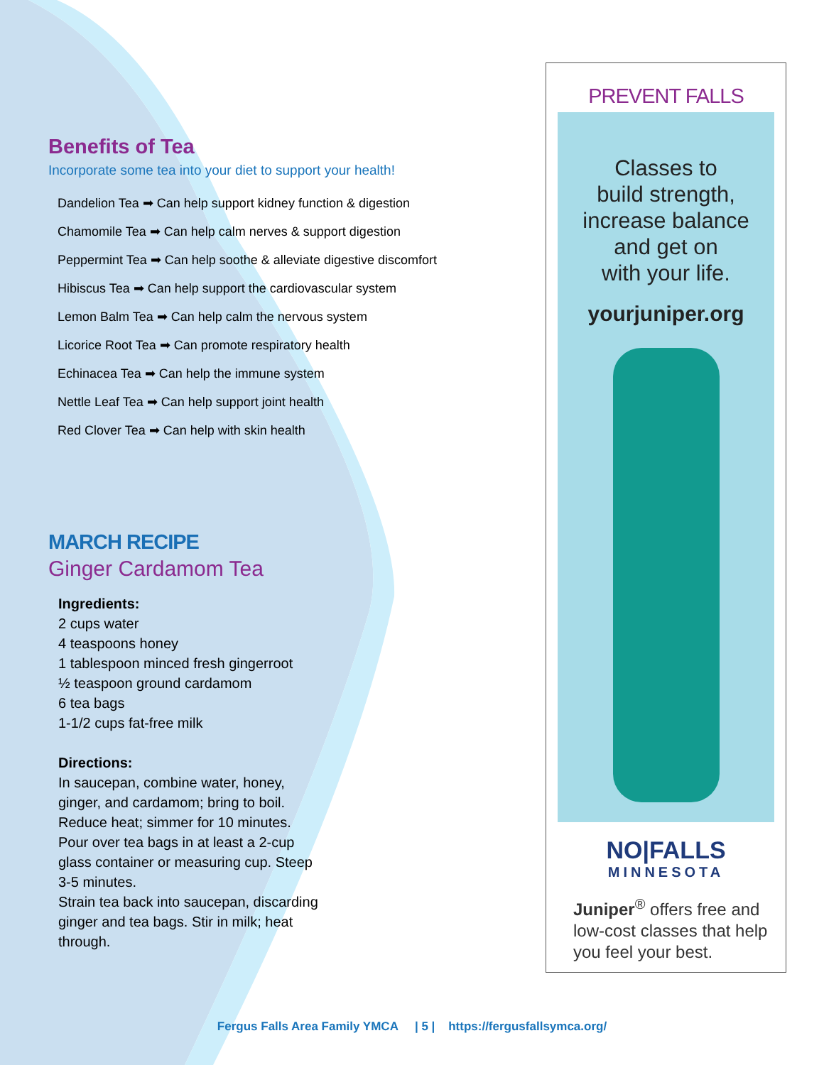Benefits of Tea
Incorporate some tea into your diet to support your health!
Dandelion Tea ➡ Can help support kidney function & digestion
Chamomile Tea ➡ Can help calm nerves & support digestion
Peppermint Tea ➡ Can help soothe & alleviate digestive discomfort
Hibiscus Tea ➡ Can help support the cardiovascular system
Lemon Balm Tea ➡ Can help calm the nervous system
Licorice Root Tea ➡ Can promote respiratory health
Echinacea Tea ➡ Can help the immune system
Nettle Leaf Tea ➡ Can help support joint health
Red Clover Tea ➡ Can help with skin health
MARCH RECIPE
Ginger Cardamom Tea
Ingredients:
2 cups water
4 teaspoons honey
1 tablespoon minced fresh gingerroot
½ teaspoon ground cardamom
6 tea bags
1-1/2 cups fat-free milk
Directions:
In saucepan, combine water, honey,
ginger, and cardamom; bring to boil.
Reduce heat; simmer for 10 minutes.
Pour over tea bags in at least a 2-cup
glass container or measuring cup. Steep
3-5 minutes.
Strain tea back into saucepan, discarding
ginger and tea bags. Stir in milk; heat
through.
PREVENT FALLS
Classes to
build strength,
increase balance
and get on
with your life.
yourjuniper.org
NO|FALLS
MINNESOTA
Juniper<sup>®</sup> offers free and low-cost classes that help you feel your best.
Fergus Falls Area Family YMCA | 5 | https://fergusfallsymca.org/